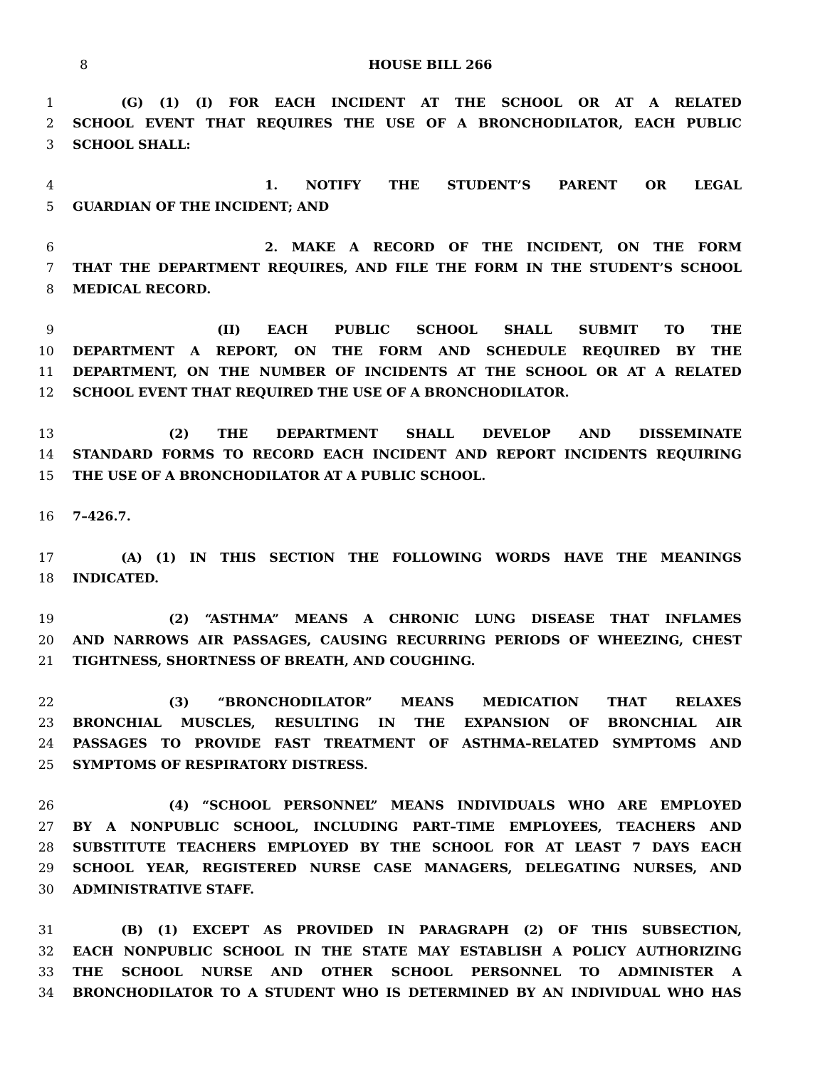8
HOUSE BILL 266
1 (G) (1) (I) FOR EACH INCIDENT AT THE SCHOOL OR AT A RELATED
2 SCHOOL EVENT THAT REQUIRES THE USE OF A BRONCHODILATOR, EACH PUBLIC
3 SCHOOL SHALL:
4 1. NOTIFY THE STUDENT’S PARENT OR LEGAL
5 GUARDIAN OF THE INCIDENT; AND
6 2. MAKE A RECORD OF THE INCIDENT, ON THE FORM
7 THAT THE DEPARTMENT REQUIRES, AND FILE THE FORM IN THE STUDENT’S SCHOOL
8 MEDICAL RECORD.
9 (II) EACH PUBLIC SCHOOL SHALL SUBMIT TO THE
10 DEPARTMENT A REPORT, ON THE FORM AND SCHEDULE REQUIRED BY THE
11 DEPARTMENT, ON THE NUMBER OF INCIDENTS AT THE SCHOOL OR AT A RELATED
12 SCHOOL EVENT THAT REQUIRED THE USE OF A BRONCHODILATOR.
13 (2) THE DEPARTMENT SHALL DEVELOP AND DISSEMINATE
14 STANDARD FORMS TO RECORD EACH INCIDENT AND REPORT INCIDENTS REQUIRING
15 THE USE OF A BRONCHODILATOR AT A PUBLIC SCHOOL.
16 7–426.7.
17 (A) (1) IN THIS SECTION THE FOLLOWING WORDS HAVE THE MEANINGS
18 INDICATED.
19 (2) “ASTHMA” MEANS A CHRONIC LUNG DISEASE THAT INFLAMES
20 AND NARROWS AIR PASSAGES, CAUSING RECURRING PERIODS OF WHEEZING, CHEST
21 TIGHTNESS, SHORTNESS OF BREATH, AND COUGHING.
22 (3) “BRONCHODILATOR” MEANS MEDICATION THAT RELAXES
23 BRONCHIAL MUSCLES, RESULTING IN THE EXPANSION OF BRONCHIAL AIR
24 PASSAGES TO PROVIDE FAST TREATMENT OF ASTHMA–RELATED SYMPTOMS AND
25 SYMPTOMS OF RESPIRATORY DISTRESS.
26 (4) “SCHOOL PERSONNEL” MEANS INDIVIDUALS WHO ARE EMPLOYED
27 BY A NONPUBLIC SCHOOL, INCLUDING PART–TIME EMPLOYEES, TEACHERS AND
28 SUBSTITUTE TEACHERS EMPLOYED BY THE SCHOOL FOR AT LEAST 7 DAYS EACH
29 SCHOOL YEAR, REGISTERED NURSE CASE MANAGERS, DELEGATING NURSES, AND
30 ADMINISTRATIVE STAFF.
31 (B) (1) EXCEPT AS PROVIDED IN PARAGRAPH (2) OF THIS SUBSECTION,
32 EACH NONPUBLIC SCHOOL IN THE STATE MAY ESTABLISH A POLICY AUTHORIZING
33 THE SCHOOL NURSE AND OTHER SCHOOL PERSONNEL TO ADMINISTER A
34 BRONCHODILATOR TO A STUDENT WHO IS DETERMINED BY AN INDIVIDUAL WHO HAS